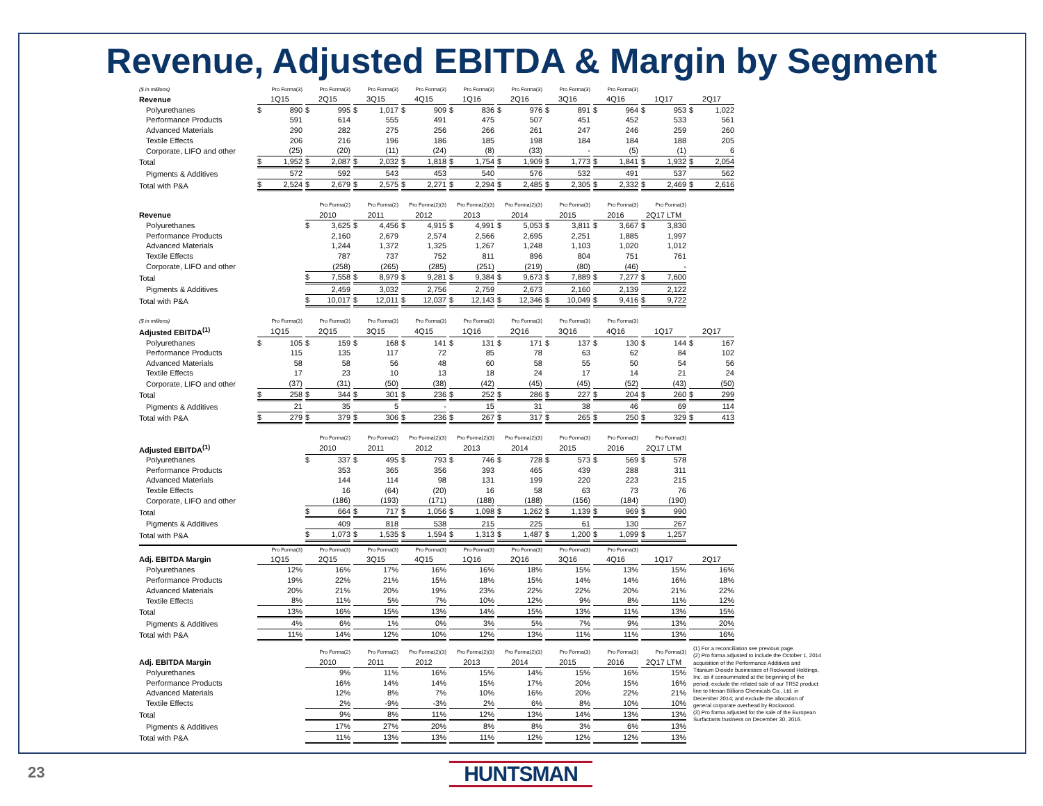Revenue, Adjusted EBITDA & Margin by Segment
| ($ in millions) | Pro Forma(3) | Pro Forma(3) | Pro Forma(3) | Pro Forma(3) | Pro Forma(3) | Pro Forma(3) | Pro Forma(3) | Pro Forma(3) | | |
| Revenue | 1Q15 | 2Q15 | 3Q15 | 4Q15 | 1Q16 | 2Q16 | 3Q16 | 4Q16 | 1Q17 | 2Q17 |
| Polyurethanes | $ 890 | $ 995 | $ 1,017 | $ 909 | $ 836 | $ 976 | $ 891 | $ 964 | $ 953 | $ 1,022 |
| Performance Products | 591 | 614 | 555 | 491 | 475 | 507 | 451 | 452 | 533 | 561 |
| Advanced Materials | 290 | 282 | 275 | 256 | 266 | 261 | 247 | 246 | 259 | 260 |
| Textile Effects | 206 | 216 | 196 | 186 | 185 | 198 | 184 | 184 | 188 | 205 |
| Corporate, LIFO and other | (25) | (20) | (11) | (24) | (8) | (33) | - | (5) | (1) | 6 |
| Total | $ 1,952 | $ 2,087 | $ 2,032 | $ 1,818 | $ 1,754 | $ 1,909 | $ 1,773 | $ 1,841 | $ 1,932 | $ 2,054 |
| Pigments & Additives | 572 | 592 | 543 | 453 | 540 | 576 | 532 | 491 | 537 | 562 |
| Total with P&A | $ 2,524 | $ 2,679 | $ 2,575 | $ 2,271 | $ 2,294 | $ 2,485 | $ 2,305 | $ 2,332 | $ 2,469 | $ 2,616 |
| | | Pro Forma(2) | Pro Forma(2) | Pro Forma(2)(3) | Pro Forma(2)(3) | Pro Forma(2)(3) | Pro Forma(3) | Pro Forma(3) | Pro Forma(3) | |
| Revenue | | 2010 | 2011 | 2012 | 2013 | 2014 | 2015 | 2016 | 2Q17 LTM | |
| Polyurethanes | | $ 3,625 | $ 4,456 | $ 4,915 | $ 4,991 | $ 5,053 | $ 3,811 | $ 3,667 | $ 3,830 | |
| Performance Products | | 2,160 | 2,679 | 2,574 | 2,566 | 2,695 | 2,251 | 1,885 | 1,997 | |
| Advanced Materials | | 1,244 | 1,372 | 1,325 | 1,267 | 1,248 | 1,103 | 1,020 | 1,012 | |
| Textile Effects | | 787 | 737 | 752 | 811 | 896 | 804 | 751 | 761 | |
| Corporate, LIFO and other | | (258) | (265) | (285) | (251) | (219) | (80) | (46) | - | |
| Total | | $ 7,558 | $ 8,979 | $ 9,281 | $ 9,384 | $ 9,673 | $ 7,889 | $ 7,277 | $ 7,600 | |
| Pigments & Additives | | 2,459 | 3,032 | 2,756 | 2,759 | 2,673 | 2,160 | 2,139 | 2,122 | |
| Total with P&A | | $ 10,017 | $ 12,011 | $ 12,037 | $ 12,143 | $ 12,346 | $ 10,049 | $ 9,416 | $ 9,722 | |
| ($ in millions) | Pro Forma(3) | Pro Forma(3) | Pro Forma(3) | Pro Forma(3) | Pro Forma(3) | Pro Forma(3) | Pro Forma(3) | Pro Forma(3) | | |
| Adjusted EBITDA<sup>(1)</sup> | 1Q15 | 2Q15 | 3Q15 | 4Q15 | 1Q16 | 2Q16 | 3Q16 | 4Q16 | 1Q17 | 2Q17 |
| Polyurethanes | $ 105 | $ 159 | $ 168 | $ 141 | $ 131 | $ 171 | $ 137 | $ 130 | $ 144 | $ 167 |
| Performance Products | 115 | 135 | 117 | 72 | 85 | 78 | 63 | 62 | 84 | 102 |
| Advanced Materials | 58 | 58 | 56 | 48 | 60 | 58 | 55 | 50 | 54 | 56 |
| Textile Effects | 17 | 23 | 10 | 13 | 18 | 24 | 17 | 14 | 21 | 24 |
| Corporate, LIFO and other | (37) | (31) | (50) | (38) | (42) | (45) | (45) | (52) | (43) | (50) |
| Total | $ 258 | $ 344 | $ 301 | $ 236 | $ 252 | $ 286 | $ 227 | $ 204 | $ 260 | $ 299 |
| Pigments & Additives | 21 | 35 | 5 | - | 15 | 31 | 38 | 46 | 69 | 114 |
| Total with P&A | $ 279 | $ 379 | $ 306 | $ 236 | $ 267 | $ 317 | $ 265 | $ 250 | $ 329 | $ 413 |
| | | Pro Forma(2) | Pro Forma(2) | Pro Forma(2)(3) | Pro Forma(2)(3) | Pro Forma(2)(3) | Pro Forma(3) | Pro Forma(3) | Pro Forma(3) | |
| Adjusted EBITDA<sup>(1)</sup> | | 2010 | 2011 | 2012 | 2013 | 2014 | 2015 | 2016 | 2Q17 LTM | |
| Polyurethanes | | $ 337 | $ 495 | $ 793 | $ 746 | $ 728 | $ 573 | $ 569 | $ 578 | |
| Performance Products | | 353 | 365 | 356 | 393 | 465 | 439 | 288 | 311 | |
| Advanced Materials | | 144 | 114 | 98 | 131 | 199 | 220 | 223 | 215 | |
| Textile Effects | | 16 | (64) | (20) | 16 | 58 | 63 | 73 | 76 | |
| Corporate, LIFO and other | | (186) | (193) | (171) | (188) | (188) | (156) | (184) | (190) | |
| Total | | $ 664 | $ 717 | $ 1,056 | $ 1,098 | $ 1,262 | $ 1,139 | $ 969 | $ 990 | |
| Pigments & Additives | | 409 | 818 | 538 | 215 | 225 | 61 | 130 | 267 | |
| Total with P&A | | $ 1,073 | $ 1,535 | $ 1,594 | $ 1,313 | $ 1,487 | $ 1,200 | $ 1,099 | $ 1,257 | |
| | Pro Forma(3) | Pro Forma(3) | Pro Forma(3) | Pro Forma(3) | Pro Forma(3) | Pro Forma(3) | Pro Forma(3) | Pro Forma(3) | | |
| Adj. EBITDA Margin | 1Q15 | 2Q15 | 3Q15 | 4Q15 | 1Q16 | 2Q16 | 3Q16 | 4Q16 | 1Q17 | 2Q17 |
| Polyurethanes | 12% | 16% | 17% | 16% | 16% | 18% | 15% | 13% | 15% | 16% |
| Performance Products | 19% | 22% | 21% | 15% | 18% | 15% | 14% | 14% | 16% | 18% |
| Advanced Materials | 20% | 21% | 20% | 19% | 23% | 22% | 22% | 20% | 21% | 22% |
| Textile Effects | 8% | 11% | 5% | 7% | 10% | 12% | 9% | 8% | 11% | 12% |
| Total | 13% | 16% | 15% | 13% | 14% | 15% | 13% | 11% | 13% | 15% |
| Pigments & Additives | 4% | 6% | 1% | 0% | 3% | 5% | 7% | 9% | 13% | 20% |
| Total with P&A | 11% | 14% | 12% | 10% | 12% | 13% | 11% | 11% | 13% | 16% |
| | | Pro Forma(2) | Pro Forma(2) | Pro Forma(2)(3) | Pro Forma(2)(3) | Pro Forma(2)(3) | Pro Forma(3) | Pro Forma(3) | Pro Forma(3) |
| Adj. EBITDA Margin | | 2010 | 2011 | 2012 | 2013 | 2014 | 2015 | 2016 | 2Q17 LTM |
| Polyurethanes | | 9% | 11% | 16% | 15% | 14% | 15% | 16% | 15% |
| Performance Products | | 16% | 14% | 14% | 15% | 17% | 20% | 15% | 16% |
| Advanced Materials | | 12% | 8% | 7% | 10% | 16% | 20% | 22% | 21% |
| Textile Effects | | 2% | -9% | -3% | 2% | 6% | 8% | 10% | 10% |
| Total | | 9% | 8% | 11% | 12% | 13% | 14% | 13% | 13% |
| Pigments & Additives | | 17% | 27% | 20% | 8% | 8% | 3% | 6% | 13% |
| Total with P&A | | 11% | 13% | 13% | 11% | 12% | 12% | 12% | 13% |
(1) For a reconciliation see previous page.
(2) Pro forma adjusted to include the October 1, 2014 acquisition of the Performance Additives and Titanium Dioxide businesses of Rockwood Holdings, Inc. as if consummated at the beginning of the period; exclude the related sale of our TR52 product line to Henan Billions Chemicals Co., Ltd. in December 2014; and exclude the allocation of general corporate overhead by Rockwood.
(3) Pro forma adjusted for the sale of the European Surfactants business on December 30, 2016.
23 HUNTSMAN